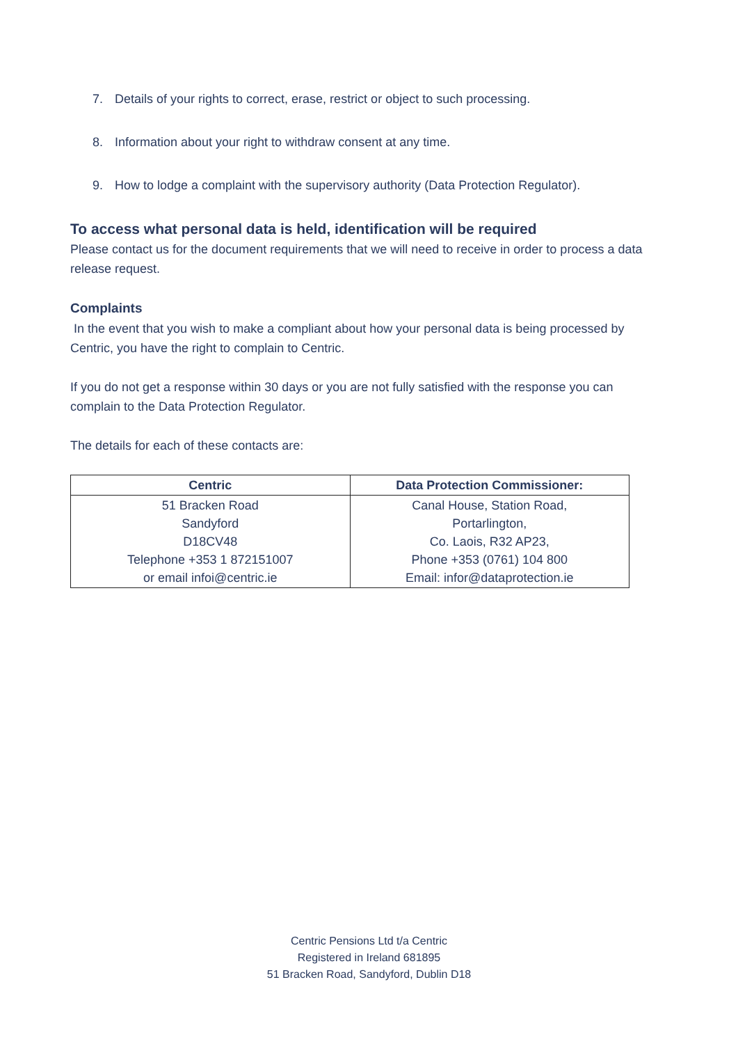7. Details of your rights to correct, erase, restrict or object to such processing.
8. Information about your right to withdraw consent at any time.
9. How to lodge a complaint with the supervisory authority (Data Protection Regulator).
To access what personal data is held, identification will be required
Please contact us for the document requirements that we will need to receive in order to process a data release request.
Complaints
In the event that you wish to make a compliant about how your personal data is being processed by Centric, you have the right to complain to Centric.
If you do not get a response within 30 days or you are not fully satisfied with the response you can complain to the Data Protection Regulator.
The details for each of these contacts are:
| Centric | Data Protection Commissioner: |
| --- | --- |
| 51 Bracken Road Sandyford D18CV48 Telephone +353 1 872151007 or email infoi@centric.ie | Canal House, Station Road, Portarlington, Co. Laois, R32 AP23, Phone +353 (0761) 104 800 Email: infor@dataprotection.ie |
Centric Pensions Ltd t/a Centric
Registered in Ireland 681895
51 Bracken Road, Sandyford, Dublin D18